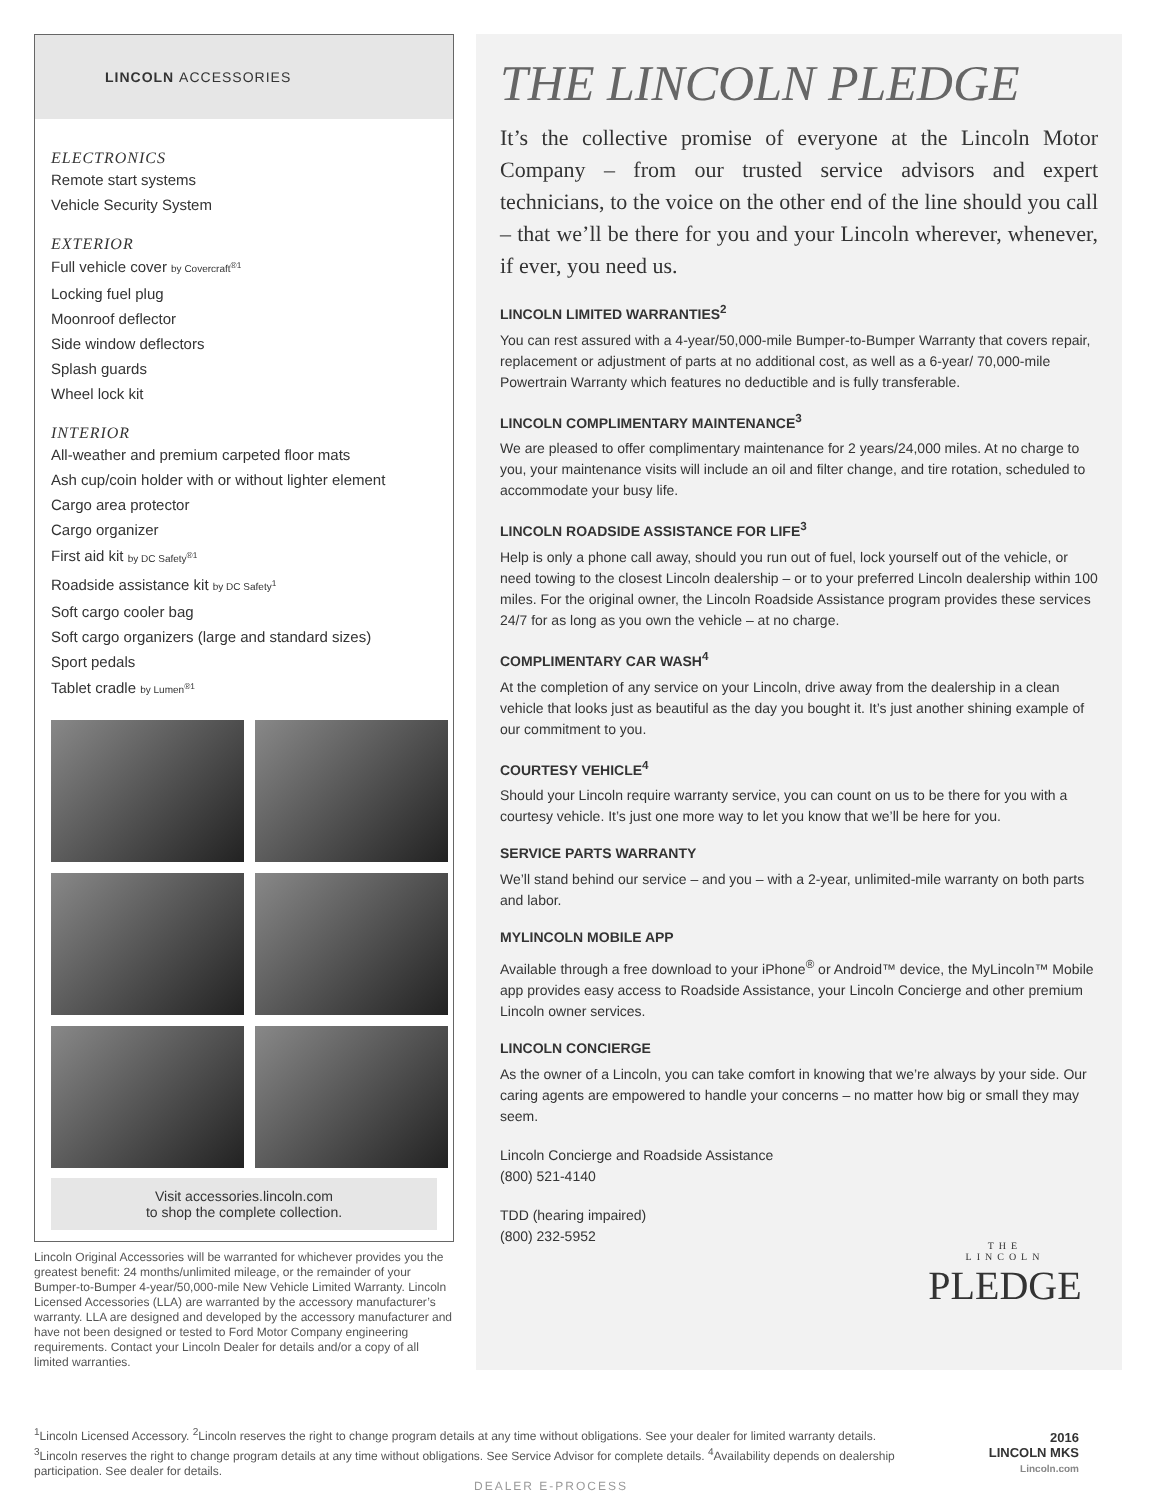LINCOLN ACCESSORIES
ELECTRONICS
Remote start systems
Vehicle Security System
EXTERIOR
Full vehicle cover by Covercraft<sup>®1</sup>
Locking fuel plug
Moonroof deflector
Side window deflectors
Splash guards
Wheel lock kit
INTERIOR
All-weather and premium carpeted floor mats
Ash cup/coin holder with or without lighter element
Cargo area protector
Cargo organizer
First aid kit by DC Safety<sup>®1</sup>
Roadside assistance kit by DC Safety<sup>1</sup>
Soft cargo cooler bag
Soft cargo organizers (large and standard sizes)
Sport pedals
Tablet cradle by Lumen<sup>®1</sup>
Visit accessories.lincoln.com
to shop the complete collection.
Lincoln Original Accessories will be warranted for whichever provides you the greatest benefit: 24 months/unlimited mileage, or the remainder of your Bumper-to-Bumper 4-year/50,000-mile New Vehicle Limited Warranty. Lincoln Licensed Accessories (LLA) are warranted by the accessory manufacturer’s warranty. LLA are designed and developed by the accessory manufacturer and have not been designed or tested to Ford Motor Company engineering requirements. Contact your Lincoln Dealer for details and/or a copy of all limited warranties.
THE LINCOLN PLEDGE
It’s the collective promise of everyone at the Lincoln Motor Company – from our trusted service advisors and expert technicians, to the voice on the other end of the line should you call – that we’ll be there for you and your Lincoln wherever, whenever, if ever, you need us.
LINCOLN LIMITED WARRANTIES<sup>2</sup>
You can rest assured with a 4-year/50,000-mile Bumper-to-Bumper Warranty that covers repair, replacement or adjustment of parts at no additional cost, as well as a 6-year/ 70,000-mile Powertrain Warranty which features no deductible and is fully transferable.
LINCOLN COMPLIMENTARY MAINTENANCE<sup>3</sup>
We are pleased to offer complimentary maintenance for 2 years/24,000 miles. At no charge to you, your maintenance visits will include an oil and filter change, and tire rotation, scheduled to accommodate your busy life.
LINCOLN ROADSIDE ASSISTANCE FOR LIFE<sup>3</sup>
Help is only a phone call away, should you run out of fuel, lock yourself out of the vehicle, or need towing to the closest Lincoln dealership – or to your preferred Lincoln dealership within 100 miles. For the original owner, the Lincoln Roadside Assistance program provides these services 24/7 for as long as you own the vehicle – at no charge.
COMPLIMENTARY CAR WASH<sup>4</sup>
At the completion of any service on your Lincoln, drive away from the dealership in a clean vehicle that looks just as beautiful as the day you bought it. It’s just another shining example of our commitment to you.
COURTESY VEHICLE<sup>4</sup>
Should your Lincoln require warranty service, you can count on us to be there for you with a courtesy vehicle. It’s just one more way to let you know that we’ll be here for you.
SERVICE PARTS WARRANTY
We’ll stand behind our service – and you – with a 2-year, unlimited-mile warranty on both parts and labor.
MYLINCOLN MOBILE APP
Available through a free download to your iPhone<sup>®</sup> or Android™ device, the MyLincoln™ Mobile app provides easy access to Roadside Assistance, your Lincoln Concierge and other premium Lincoln owner services.
LINCOLN CONCIERGE
As the owner of a Lincoln, you can take comfort in knowing that we’re always by your side. Our caring agents are empowered to handle your concerns – no matter how big or small they may seem.
Lincoln Concierge and Roadside Assistance
(800) 521-4140
TDD (hearing impaired)
(800) 232-5952
THE
LINCOLN
PLEDGE
<sup>1</sup> Lincoln Licensed Accessory. <sup>2</sup>Lincoln reserves the right to change program details at any time without obligations. See your dealer for limited warranty details. <sup>3</sup>Lincoln reserves the right to change program details at any time without obligations. See Service Advisor for complete details. <sup>4</sup>Availability depends on dealership participation. See dealer for details.
DEALER E-PROCESS
2016
LINCOLN MKS
Lincoln.com